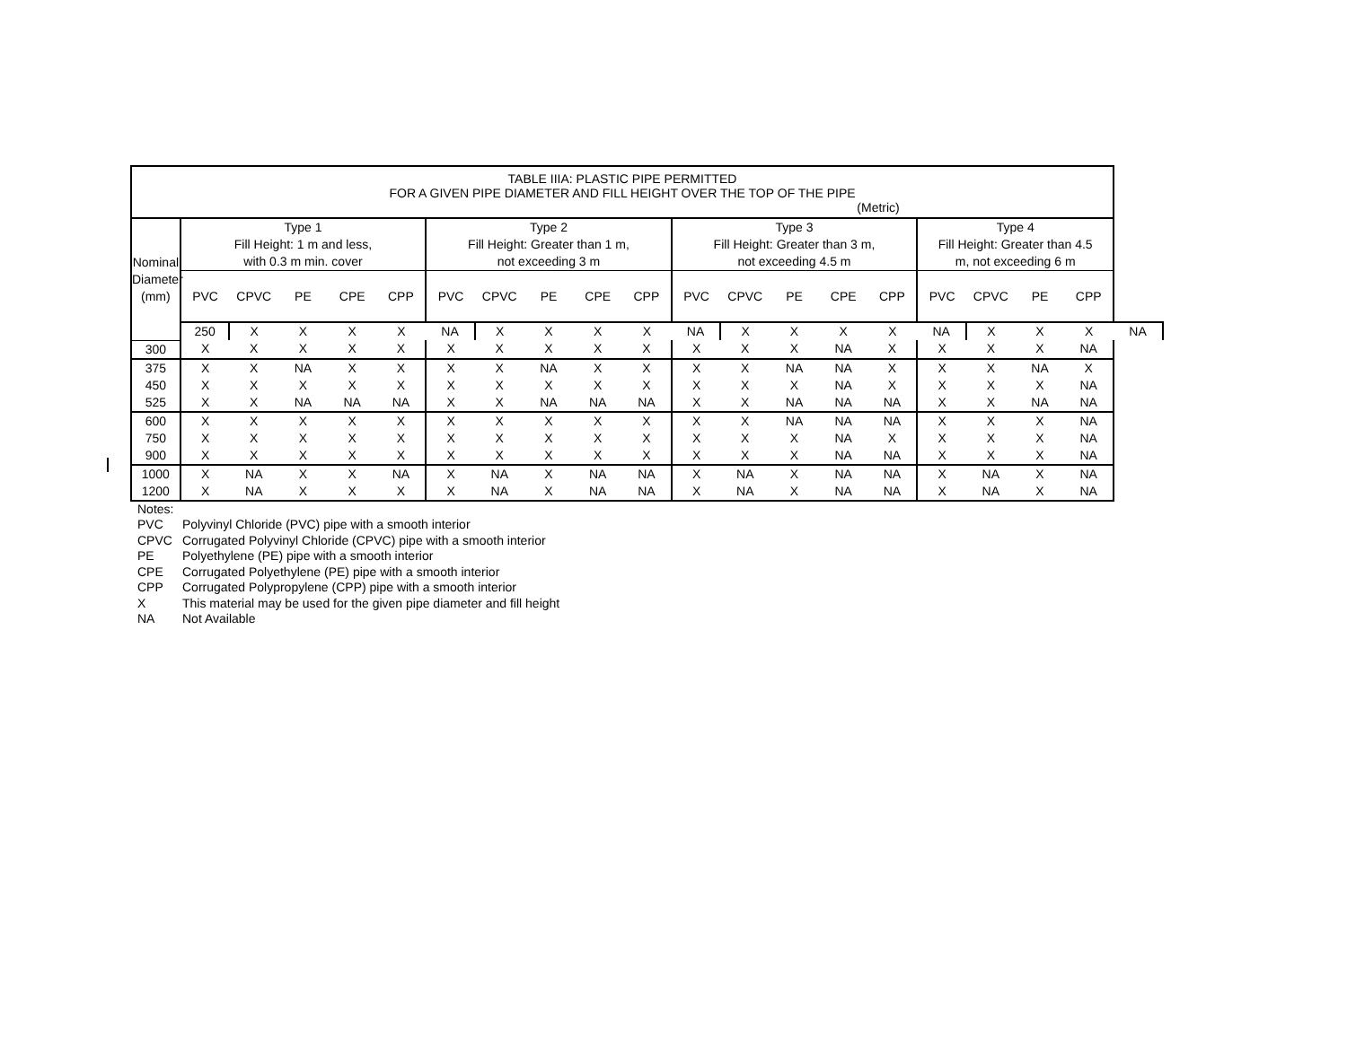| TABLE IIIA: PLASTIC PIPE PERMITTED FOR A GIVEN PIPE DIAMETER AND FILL HEIGHT OVER THE TOP OF THE PIPE (Metric) | | | | | | | | | | | | | | | | | | | | |
| Nominal Diameter (mm) | Type 1 Fill Height: 1 m and less, with 0.3 m min. cover | | | | | Type 2 Fill Height: Greater than 1 m, not exceeding 3 m | | | | | Type 3 Fill Height: Greater than 3 m, not exceeding 4.5 m | | | | | Type 4 Fill Height: Greater than 4.5 m, not exceeding 6 m | | | | |
| | PVC | CPVC | PE | CPE | CPP | PVC | CPVC | PE | CPE | CPP | PVC | CPVC | PE | CPE | CPP | PVC | CPVC | PE | CPP | |
| | 250 | X | X | X | X | NA | X | X | X | X | NA | X | X | X | X | NA | X | X | X | NA |
| 300 | X | X | X | X | X | X | X | X | X | X | X | X | X | NA | X | X | X | X | NA | |
| 375 | X | X | NA | X | X | X | X | NA | X | X | X | X | NA | NA | X | X | X | NA | X | |
| 450 | X | X | X | X | X | X | X | X | X | X | X | X | X | NA | X | X | X | X | NA | |
| 525 | X | X | NA | NA | NA | X | X | NA | NA | NA | X | X | NA | NA | NA | X | X | NA | NA | |
| 600 | X | X | X | X | X | X | X | X | X | X | X | X | NA | NA | NA | X | X | X | NA | |
| 750 | X | X | X | X | X | X | X | X | X | X | X | X | X | NA | X | X | X | X | NA | |
| 900 | X | X | X | X | X | X | X | X | X | X | X | X | X | NA | NA | X | X | X | NA | |
| 1000 | X | NA | X | X | NA | X | NA | X | NA | NA | X | NA | X | NA | NA | X | NA | X | NA | |
| 1200 | X | NA | X | X | X | X | NA | X | NA | NA | X | NA | X | NA | NA | X | NA | X | NA | |
Notes:
PVC Polyvinyl Chloride (PVC) pipe with a smooth interior
CPVC Corrugated Polyvinyl Chloride (CPVC) pipe with a smooth interior
PE Polyethylene (PE) pipe with a smooth interior
CPE Corrugated Polyethylene (PE) pipe with a smooth interior
CPP Corrugated Polypropylene (CPP) pipe with a smooth interior
X This material may be used for the given pipe diameter and fill height
NA Not Available